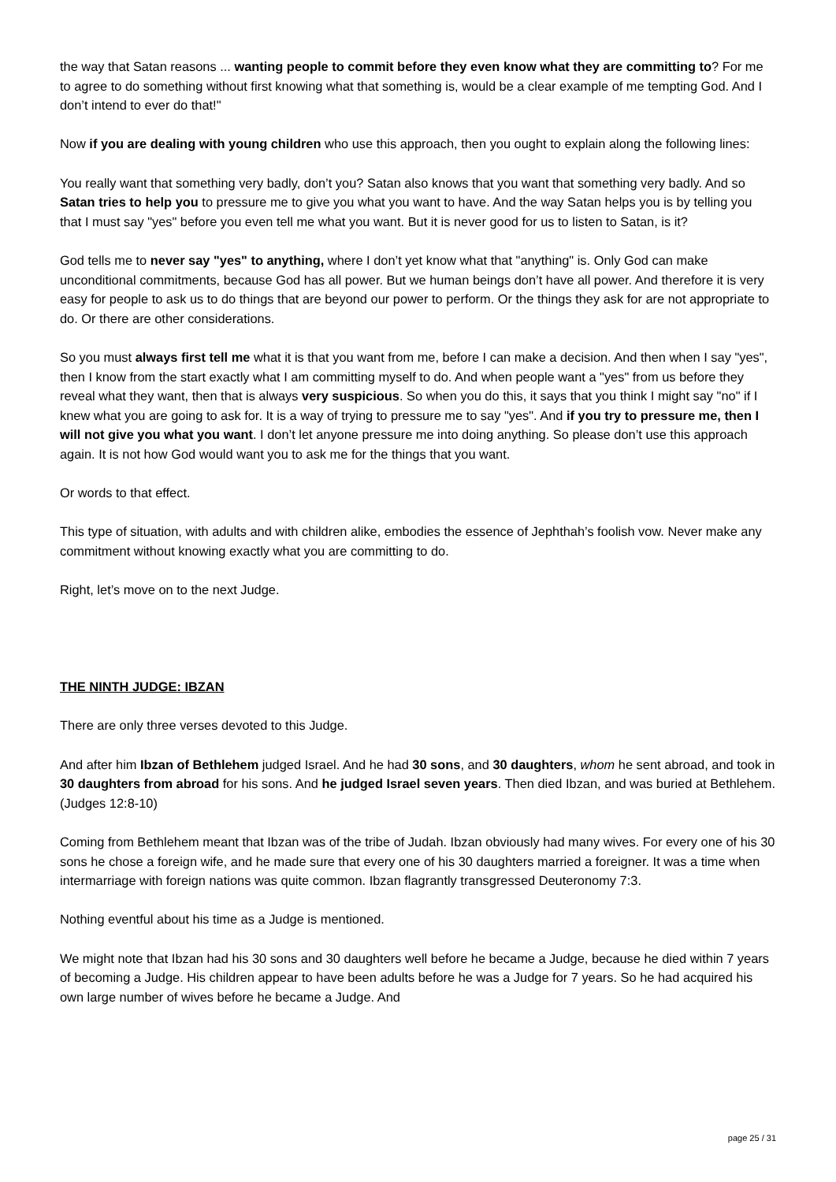the way that Satan reasons ... wanting people to commit before they even know what they are committing to? For me to agree to do something without first knowing what that something is, would be a clear example of me tempting God. And I don’t intend to ever do that!"
Now if you are dealing with young children who use this approach, then you ought to explain along the following lines:
You really want that something very badly, don’t you? Satan also knows that you want that something very badly. And so Satan tries to help you to pressure me to give you what you want to have. And the way Satan helps you is by telling you that I must say "yes" before you even tell me what you want. But it is never good for us to listen to Satan, is it?
God tells me to never say "yes" to anything, where I don’t yet know what that "anything" is. Only God can make unconditional commitments, because God has all power. But we human beings don’t have all power. And therefore it is very easy for people to ask us to do things that are beyond our power to perform. Or the things they ask for are not appropriate to do. Or there are other considerations.
So you must always first tell me what it is that you want from me, before I can make a decision. And then when I say "yes", then I know from the start exactly what I am committing myself to do. And when people want a "yes" from us before they reveal what they want, then that is always very suspicious. So when you do this, it says that you think I might say "no" if I knew what you are going to ask for. It is a way of trying to pressure me to say "yes". And if you try to pressure me, then I will not give you what you want. I don’t let anyone pressure me into doing anything. So please don’t use this approach again. It is not how God would want you to ask me for the things that you want.
Or words to that effect.
This type of situation, with adults and with children alike, embodies the essence of Jephthah’s foolish vow. Never make any commitment without knowing exactly what you are committing to do.
Right, let’s move on to the next Judge.
THE NINTH JUDGE: IBZAN
There are only three verses devoted to this Judge.
And after him Ibzan of Bethlehem judged Israel. And he had 30 sons, and 30 daughters, whom he sent abroad, and took in 30 daughters from abroad for his sons. And he judged Israel seven years. Then died Ibzan, and was buried at Bethlehem. (Judges 12:8-10)
Coming from Bethlehem meant that Ibzan was of the tribe of Judah. Ibzan obviously had many wives. For every one of his 30 sons he chose a foreign wife, and he made sure that every one of his 30 daughters married a foreigner. It was a time when intermarriage with foreign nations was quite common. Ibzan flagrantly transgressed Deuteronomy 7:3.
Nothing eventful about his time as a Judge is mentioned.
We might note that Ibzan had his 30 sons and 30 daughters well before he became a Judge, because he died within 7 years of becoming a Judge. His children appear to have been adults before he was a Judge for 7 years. So he had acquired his own large number of wives before he became a Judge. And
page 25 / 31